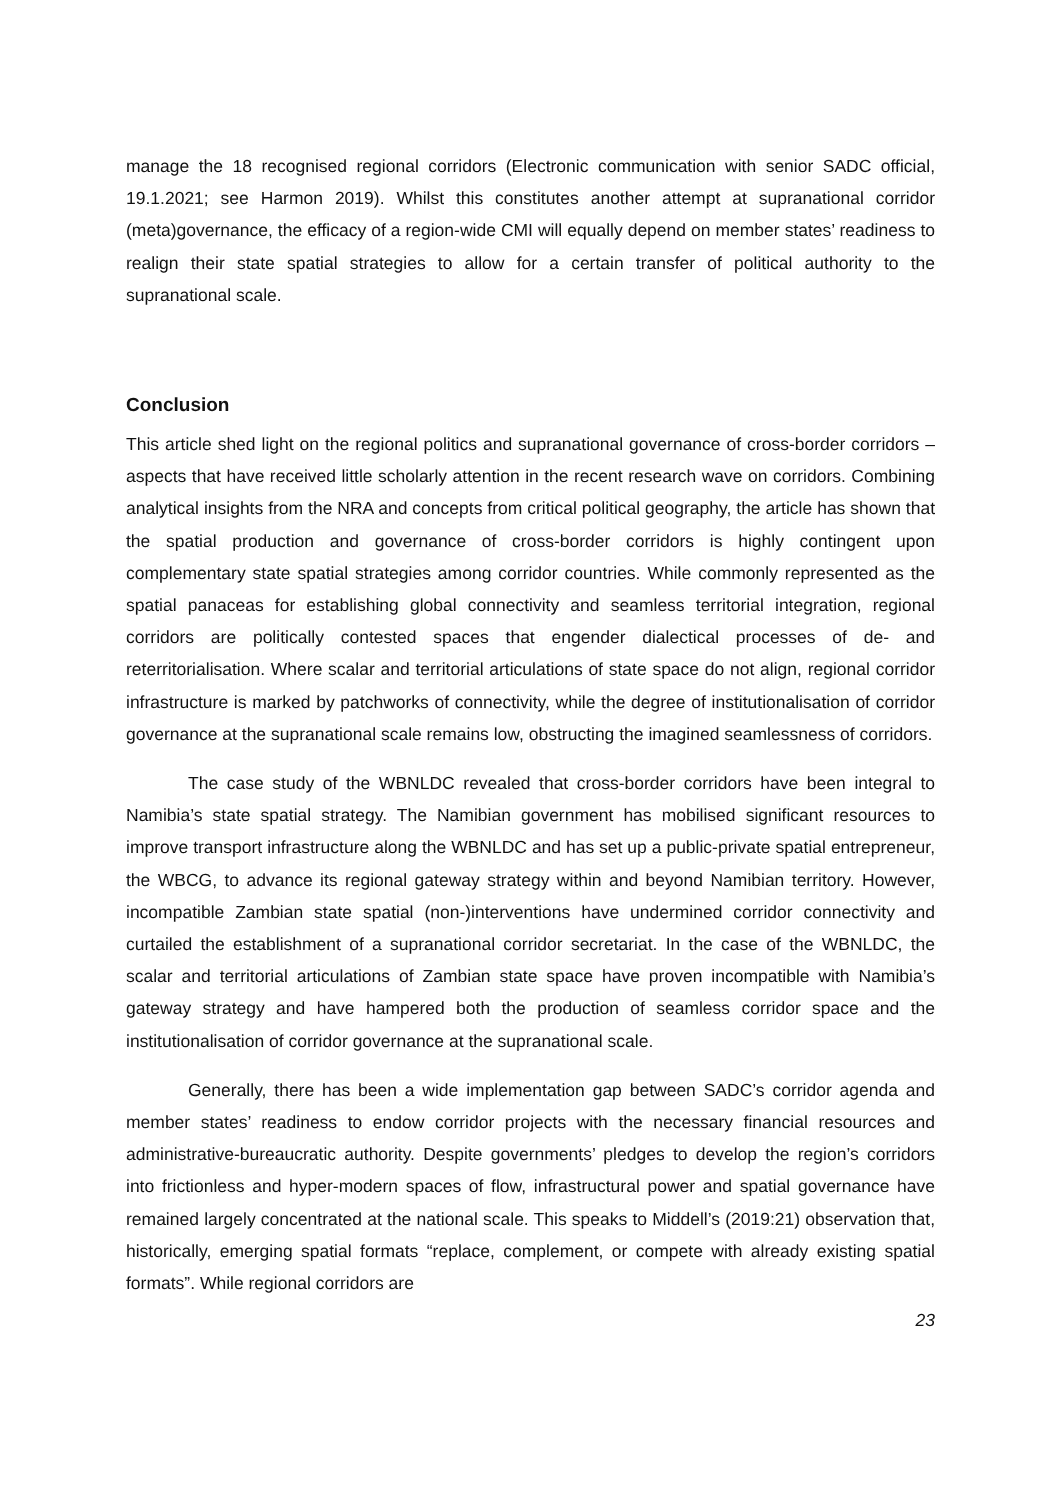manage the 18 recognised regional corridors (Electronic communication with senior SADC official, 19.1.2021; see Harmon 2019). Whilst this constitutes another attempt at supranational corridor (meta)governance, the efficacy of a region-wide CMI will equally depend on member states’ readiness to realign their state spatial strategies to allow for a certain transfer of political authority to the supranational scale.
Conclusion
This article shed light on the regional politics and supranational governance of cross-border corridors – aspects that have received little scholarly attention in the recent research wave on corridors. Combining analytical insights from the NRA and concepts from critical political geography, the article has shown that the spatial production and governance of cross-border corridors is highly contingent upon complementary state spatial strategies among corridor countries. While commonly represented as the spatial panaceas for establishing global connectivity and seamless territorial integration, regional corridors are politically contested spaces that engender dialectical processes of de- and reterritorialisation. Where scalar and territorial articulations of state space do not align, regional corridor infrastructure is marked by patchworks of connectivity, while the degree of institutionalisation of corridor governance at the supranational scale remains low, obstructing the imagined seamlessness of corridors.
The case study of the WBNLDC revealed that cross-border corridors have been integral to Namibia’s state spatial strategy. The Namibian government has mobilised significant resources to improve transport infrastructure along the WBNLDC and has set up a public-private spatial entrepreneur, the WBCG, to advance its regional gateway strategy within and beyond Namibian territory. However, incompatible Zambian state spatial (non-)interventions have undermined corridor connectivity and curtailed the establishment of a supranational corridor secretariat. In the case of the WBNLDC, the scalar and territorial articulations of Zambian state space have proven incompatible with Namibia’s gateway strategy and have hampered both the production of seamless corridor space and the institutionalisation of corridor governance at the supranational scale.
Generally, there has been a wide implementation gap between SADC’s corridor agenda and member states’ readiness to endow corridor projects with the necessary financial resources and administrative-bureaucratic authority. Despite governments’ pledges to develop the region’s corridors into frictionless and hyper-modern spaces of flow, infrastructural power and spatial governance have remained largely concentrated at the national scale. This speaks to Middell’s (2019:21) observation that, historically, emerging spatial formats “replace, complement, or compete with already existing spatial formats”. While regional corridors are
23